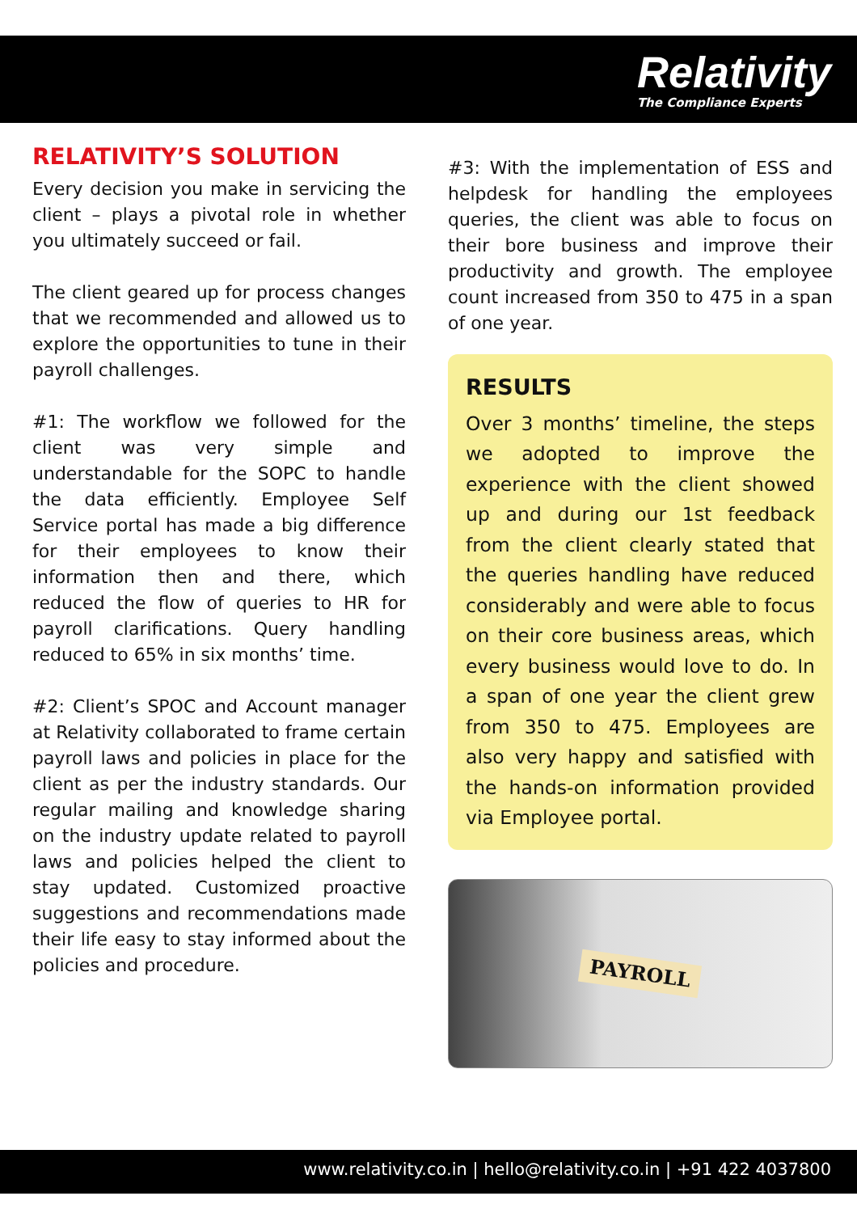Relativity
The Compliance Experts
RELATIVITY’S SOLUTION
Every decision you make in servicing the client – plays a pivotal role in whether you ultimately succeed or fail.
The client geared up for process changes that we recommended and allowed us to explore the opportunities to tune in their payroll challenges.
#1: The workflow we followed for the client was very simple and understandable for the SOPC to handle the data efficiently. Employee Self Service portal has made a big difference for their employees to know their information then and there, which reduced the flow of queries to HR for payroll clarifications. Query handling reduced to 65% in six months’ time.
#2: Client’s SPOC and Account manager at Relativity collaborated to frame certain payroll laws and policies in place for the client as per the industry standards. Our regular mailing and knowledge sharing on the industry update related to payroll laws and policies helped the client to stay updated. Customized proactive suggestions and recommendations made their life easy to stay informed about the policies and procedure.
#3: With the implementation of ESS and helpdesk for handling the employees queries, the client was able to focus on their bore business and improve their productivity and growth. The employee count increased from 350 to 475 in a span of one year.
RESULTS
Over 3 months’ timeline, the steps we adopted to improve the experience with the client showed up and during our 1st feedback from the client clearly stated that the queries handling have reduced considerably and were able to focus on their core business areas, which every business would love to do. In a span of one year the client grew from 350 to 475. Employees are also very happy and satisfied with the hands-on information provided via Employee portal.
PAYROLL
www.relativity.co.in | hello@relativity.co.in | +91 422 4037800